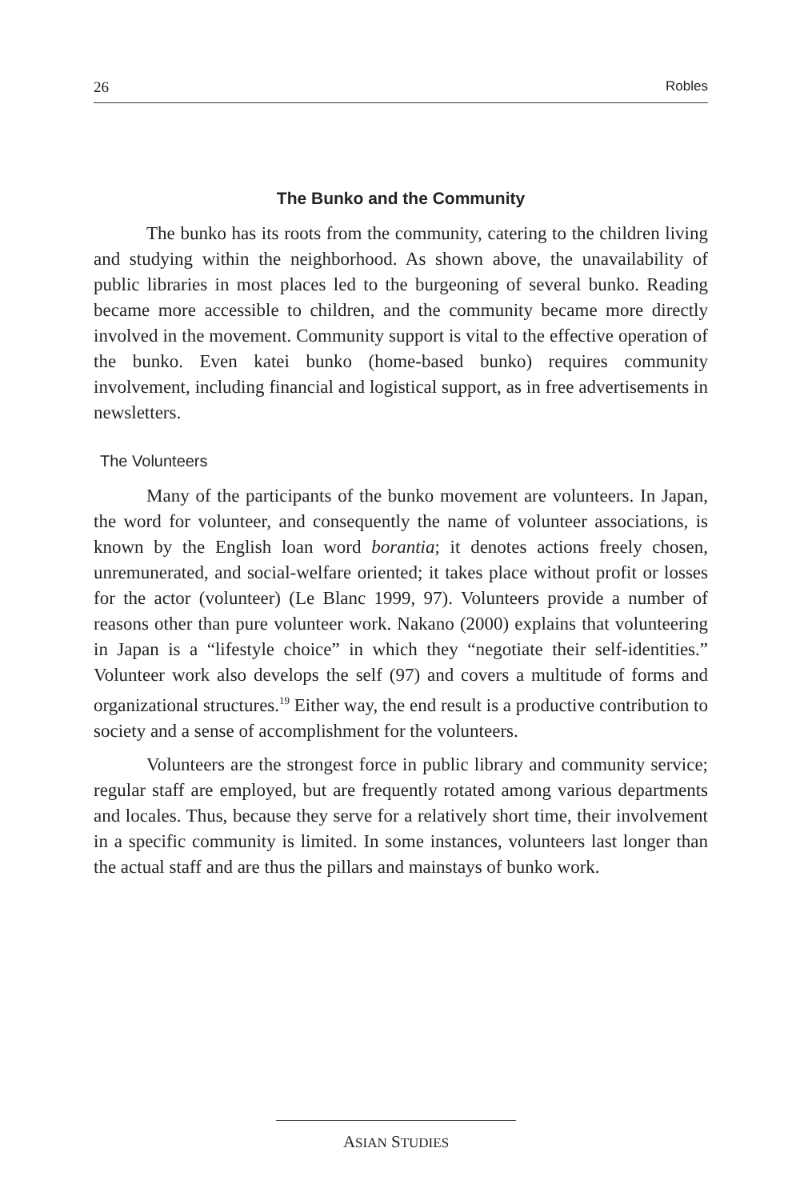26 Robles
The Bunko and the Community
The bunko has its roots from the community, catering to the children living and studying within the neighborhood. As shown above, the unavailability of public libraries in most places led to the burgeoning of several bunko. Reading became more accessible to children, and the community became more directly involved in the movement. Community support is vital to the effective operation of the bunko. Even katei bunko (home-based bunko) requires community involvement, including financial and logistical support, as in free advertisements in newsletters.
The Volunteers
Many of the participants of the bunko movement are volunteers. In Japan, the word for volunteer, and consequently the name of volunteer associations, is known by the English loan word borantia; it denotes actions freely chosen, unremunerated, and social-welfare oriented; it takes place without profit or losses for the actor (volunteer) (Le Blanc 1999, 97). Volunteers provide a number of reasons other than pure volunteer work. Nakano (2000) explains that volunteering in Japan is a “lifestyle choice” in which they “negotiate their self-identities.” Volunteer work also develops the self (97) and covers a multitude of forms and organizational structures.<sup>19</sup> Either way, the end result is a productive contribution to society and a sense of accomplishment for the volunteers.
Volunteers are the strongest force in public library and community service; regular staff are employed, but are frequently rotated among various departments and locales. Thus, because they serve for a relatively short time, their involvement in a specific community is limited. In some instances, volunteers last longer than the actual staff and are thus the pillars and mainstays of bunko work.
ASIAN STUDIES